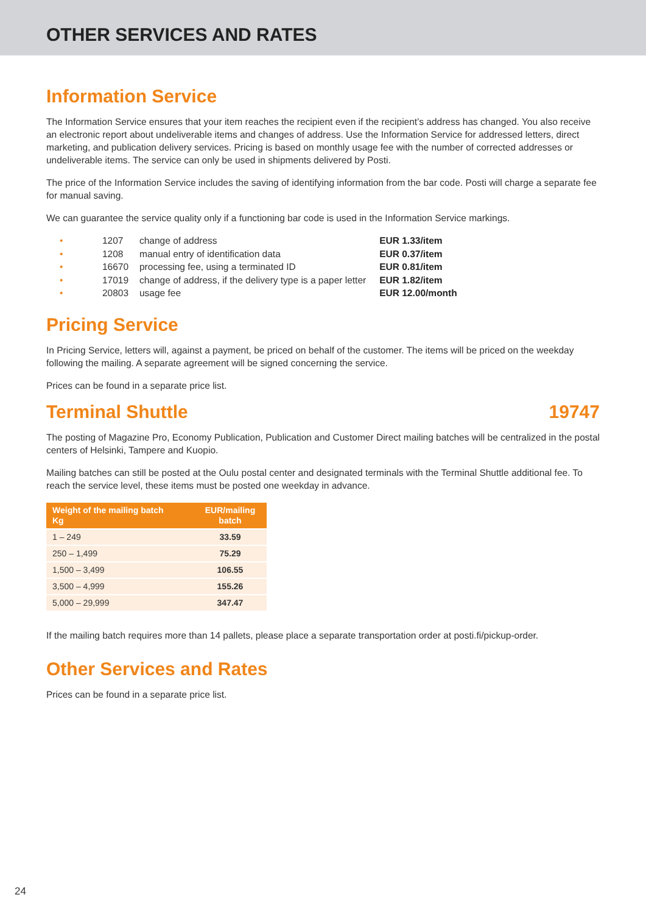OTHER SERVICES AND RATES
Information Service
The Information Service ensures that your item reaches the recipient even if the recipient’s address has changed. You also receive an electronic report about undeliverable items and changes of address. Use the Information Service for addressed letters, direct marketing, and publication delivery services. Pricing is based on monthly usage fee with the number of corrected addresses or undeliverable items. The service can only be used in shipments delivered by Posti.
The price of the Information Service includes the saving of identifying information from the bar code. Posti will charge a separate fee for manual saving.
We can guarantee the service quality only if a functioning bar code is used in the Information Service markings.
| • | 1207 | change of address | EUR 1.33/item |
| • | 1208 | manual entry of identification data | EUR 0.37/item |
| • | 16670 | processing fee, using a terminated ID | EUR 0.81/item |
| • | 17019 | change of address, if the delivery type is a paper letter | EUR 1.82/item |
| • | 20803 | usage fee | EUR 12.00/month |
Pricing Service
In Pricing Service, letters will, against a payment, be priced on behalf of the customer. The items will be priced on the weekday following the mailing. A separate agreement will be signed concerning the service.
Prices can be found in a separate price list.
Terminal Shuttle 19747
The posting of Magazine Pro, Economy Publication, Publication and Customer Direct mailing batches will be centralized in the postal centers of Helsinki, Tampere and Kuopio.
Mailing batches can still be posted at the Oulu postal center and designated terminals with the Terminal Shuttle additional fee. To reach the service level, these items must be posted one weekday in advance.
| Weight of the mailing batch Kg | EUR/mailing batch |
| --- | --- |
| 1 – 249 | 33.59 |
| 250 – 1,499 | 75.29 |
| 1,500 – 3,499 | 106.55 |
| 3,500 – 4,999 | 155.26 |
| 5,000 – 29,999 | 347.47 |
If the mailing batch requires more than 14 pallets, please place a separate transportation order at posti.fi/pickup-order.
Other Services and Rates
Prices can be found in a separate price list.
24